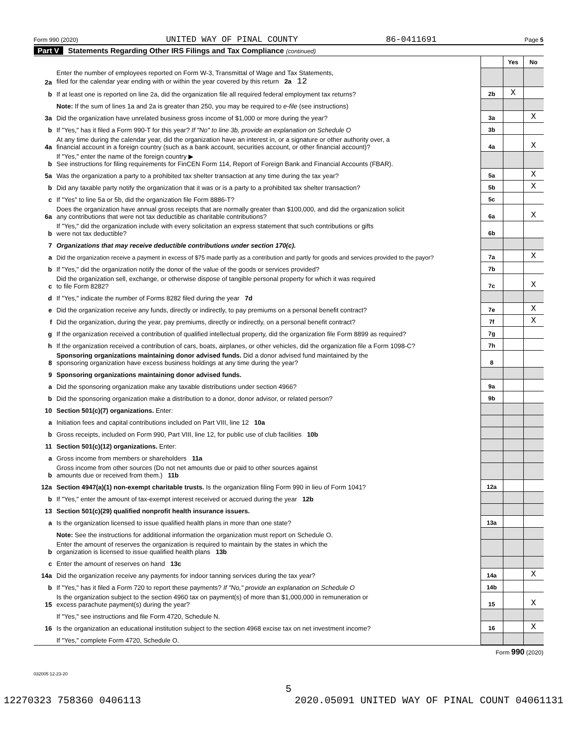Form 990 (2020) UNITED WAY OF PINAL COUNTY 86-0411691 Page 5
Part V Statements Regarding Other IRS Filings and Tax Compliance (continued)
| | | | Yes | No |
| 2a | Enter the number of employees reported on Form W-3, Transmittal of Wage and Tax Statements, filed for the calendar year ending with or within the year covered by this return 2a 12 | | | |
| b | If at least one is reported on line 2a, did the organization file all required federal employment tax returns? | 2b | X | |
| | Note: If the sum of lines 1a and 2a is greater than 250, you may be required to e-file (see instructions) | | | |
| 3a | Did the organization have unrelated business gross income of $1,000 or more during the year? | 3a | | X |
| b | If "Yes," has it filed a Form 990-T for this year? If "No" to line 3b, provide an explanation on Schedule O | 3b | | |
| 4a | At any time during the calendar year, did the organization have an interest in, or a signature or other authority over, a financial account in a foreign country (such as a bank account, securities account, or other financial account)? | 4a | | X |
| b | If "Yes," enter the name of the foreign country ▶ See instructions for filing requirements for FinCEN Form 114, Report of Foreign Bank and Financial Accounts (FBAR). | | | |
| 5a | Was the organization a party to a prohibited tax shelter transaction at any time during the tax year? | 5a | | X |
| b | Did any taxable party notify the organization that it was or is a party to a prohibited tax shelter transaction? | 5b | | X |
| c | If "Yes" to line 5a or 5b, did the organization file Form 8886-T? | 5c | | |
| 6a | Does the organization have annual gross receipts that are normally greater than $100,000, and did the organization solicit any contributions that were not tax deductible as charitable contributions? | 6a | | X |
| b | If "Yes," did the organization include with every solicitation an express statement that such contributions or gifts were not tax deductible? | 6b | | |
| 7 | Organizations that may receive deductible contributions under section 170(c). | | | |
| a | Did the organization receive a payment in excess of $75 made partly as a contribution and partly for goods and services provided to the payor? | 7a | | X |
| b | If "Yes," did the organization notify the donor of the value of the goods or services provided? | 7b | | |
| c | Did the organization sell, exchange, or otherwise dispose of tangible personal property for which it was required to file Form 8282? | 7c | | X |
| d | If "Yes," indicate the number of Forms 8282 filed during the year 7d | | | |
| e | Did the organization receive any funds, directly or indirectly, to pay premiums on a personal benefit contract? | 7e | | X |
| f | Did the organization, during the year, pay premiums, directly or indirectly, on a personal benefit contract? | 7f | | X |
| g | If the organization received a contribution of qualified intellectual property, did the organization file Form 8899 as required? | 7g | | |
| h | If the organization received a contribution of cars, boats, airplanes, or other vehicles, did the organization file a Form 1098-C? | 7h | | |
| 8 | Sponsoring organizations maintaining donor advised funds. Did a donor advised fund maintained by the sponsoring organization have excess business holdings at any time during the year? | 8 | | |
| 9 | Sponsoring organizations maintaining donor advised funds. | | | |
| a | Did the sponsoring organization make any taxable distributions under section 4966? | 9a | | |
| b | Did the sponsoring organization make a distribution to a donor, donor advisor, or related person? | 9b | | |
| 10 | Section 501(c)(7) organizations. Enter: | | | |
| a | Initiation fees and capital contributions included on Part VIII, line 12 10a | | | |
| b | Gross receipts, included on Form 990, Part VIII, line 12, for public use of club facilities 10b | | | |
| 11 | Section 501(c)(12) organizations. Enter: | | | |
| a | Gross income from members or shareholders 11a | | | |
| b | Gross income from other sources (Do not net amounts due or paid to other sources against amounts due or received from them.) 11b | | | |
| 12a | Section 4947(a)(1) non-exempt charitable trusts. Is the organization filing Form 990 in lieu of Form 1041? | 12a | | |
| b | If "Yes," enter the amount of tax-exempt interest received or accrued during the year 12b | | | |
| 13 | Section 501(c)(29) qualified nonprofit health insurance issuers. | | | |
| a | Is the organization licensed to issue qualified health plans in more than one state? | 13a | | |
| | Note: See the instructions for additional information the organization must report on Schedule O. | | | |
| b | Enter the amount of reserves the organization is required to maintain by the states in which the organization is licensed to issue qualified health plans 13b | | | |
| c | Enter the amount of reserves on hand 13c | | | |
| 14a | Did the organization receive any payments for indoor tanning services during the tax year? | 14a | | X |
| b | If "Yes," has it filed a Form 720 to report these payments? If "No," provide an explanation on Schedule O | 14b | | |
| 15 | Is the organization subject to the section 4960 tax on payment(s) of more than $1,000,000 in remuneration or excess parachute payment(s) during the year? | 15 | | X |
| | If "Yes," see instructions and file Form 4720, Schedule N. | | | |
| 16 | Is the organization an educational institution subject to the section 4968 excise tax on net investment income? | 16 | | X |
| | If "Yes," complete Form 4720, Schedule O. | | | |
Form 990 (2020)
032005 12-23-20
5
12270323 758360 0406113 2020.05091 UNITED WAY OF PINAL COUNT 04061131